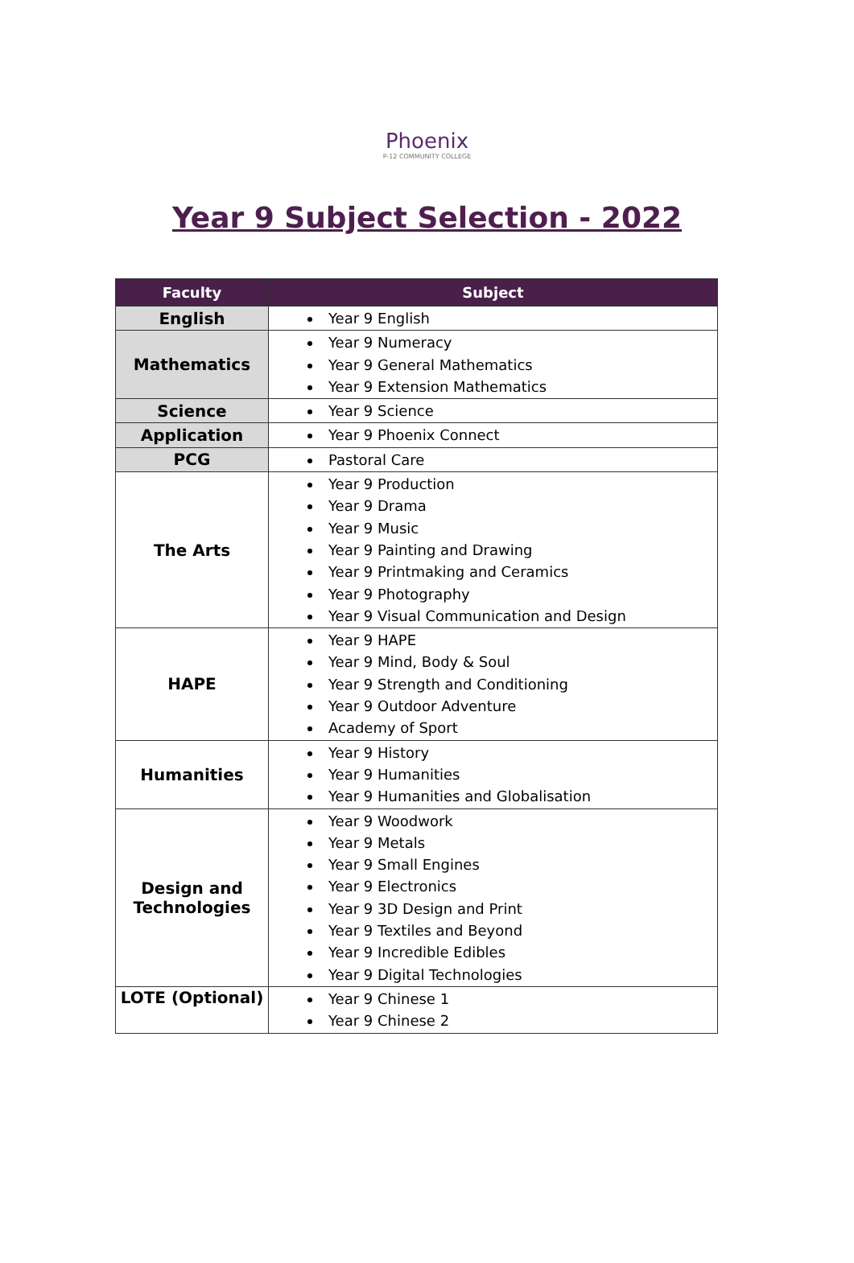Phoenix
P-12 COMMUNITY COLLEGE
Year 9 Subject Selection - 2022
| Faculty | Subject |
| --- | --- |
| English | Year 9 English |
| Mathematics | Year 9 Numeracy Year 9 General Mathematics Year 9 Extension Mathematics |
| Science | Year 9 Science |
| Application | Year 9 Phoenix Connect |
| PCG | Pastoral Care |
| The Arts | Year 9 Production Year 9 Drama Year 9 Music Year 9 Painting and Drawing Year 9 Printmaking and Ceramics Year 9 Photography Year 9 Visual Communication and Design |
| HAPE | Year 9 HAPE Year 9 Mind, Body & Soul Year 9 Strength and Conditioning Year 9 Outdoor Adventure Academy of Sport |
| Humanities | Year 9 History Year 9 Humanities Year 9 Humanities and Globalisation |
| Design and Technologies | Year 9 Woodwork Year 9 Metals Year 9 Small Engines Year 9 Electronics Year 9 3D Design and Print Year 9 Textiles and Beyond Year 9 Incredible Edibles Year 9 Digital Technologies |
| LOTE (Optional) | Year 9 Chinese 1 Year 9 Chinese 2 |